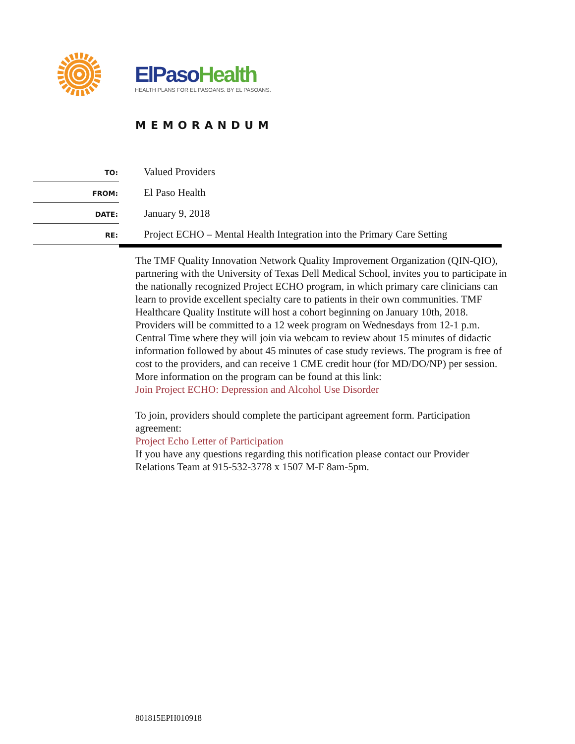ElPaso Health
HEALTH PLANS FOR EL PASOANS. BY EL PASOANS.
MEMORANDUM
TO:
Valued Providers
FROM:
El Paso Health
DATE:
January 9, 2018
RE:
Project ECHO – Mental Health Integration into the Primary Care Setting
The TMF Quality Innovation Network Quality Improvement Organization (QIN-QIO), partnering with the University of Texas Dell Medical School, invites you to participate in the nationally recognized Project ECHO program, in which primary care clinicians can learn to provide excellent specialty care to patients in their own communities. TMF Healthcare Quality Institute will host a cohort beginning on January 10th, 2018. Providers will be committed to a 12 week program on Wednesdays from 12-1 p.m. Central Time where they will join via webcam to review about 15 minutes of didactic information followed by about 45 minutes of case study reviews. The program is free of cost to the providers, and can receive 1 CME credit hour (for MD/DO/NP) per session. More information on the program can be found at this link:
Join Project ECHO: Depression and Alcohol Use Disorder
To join, providers should complete the participant agreement form. Participation agreement:
Project Echo Letter of Participation
If you have any questions regarding this notification please contact our Provider Relations Team at 915-532-3778 x 1507 M-F 8am-5pm.
801815EPH010918